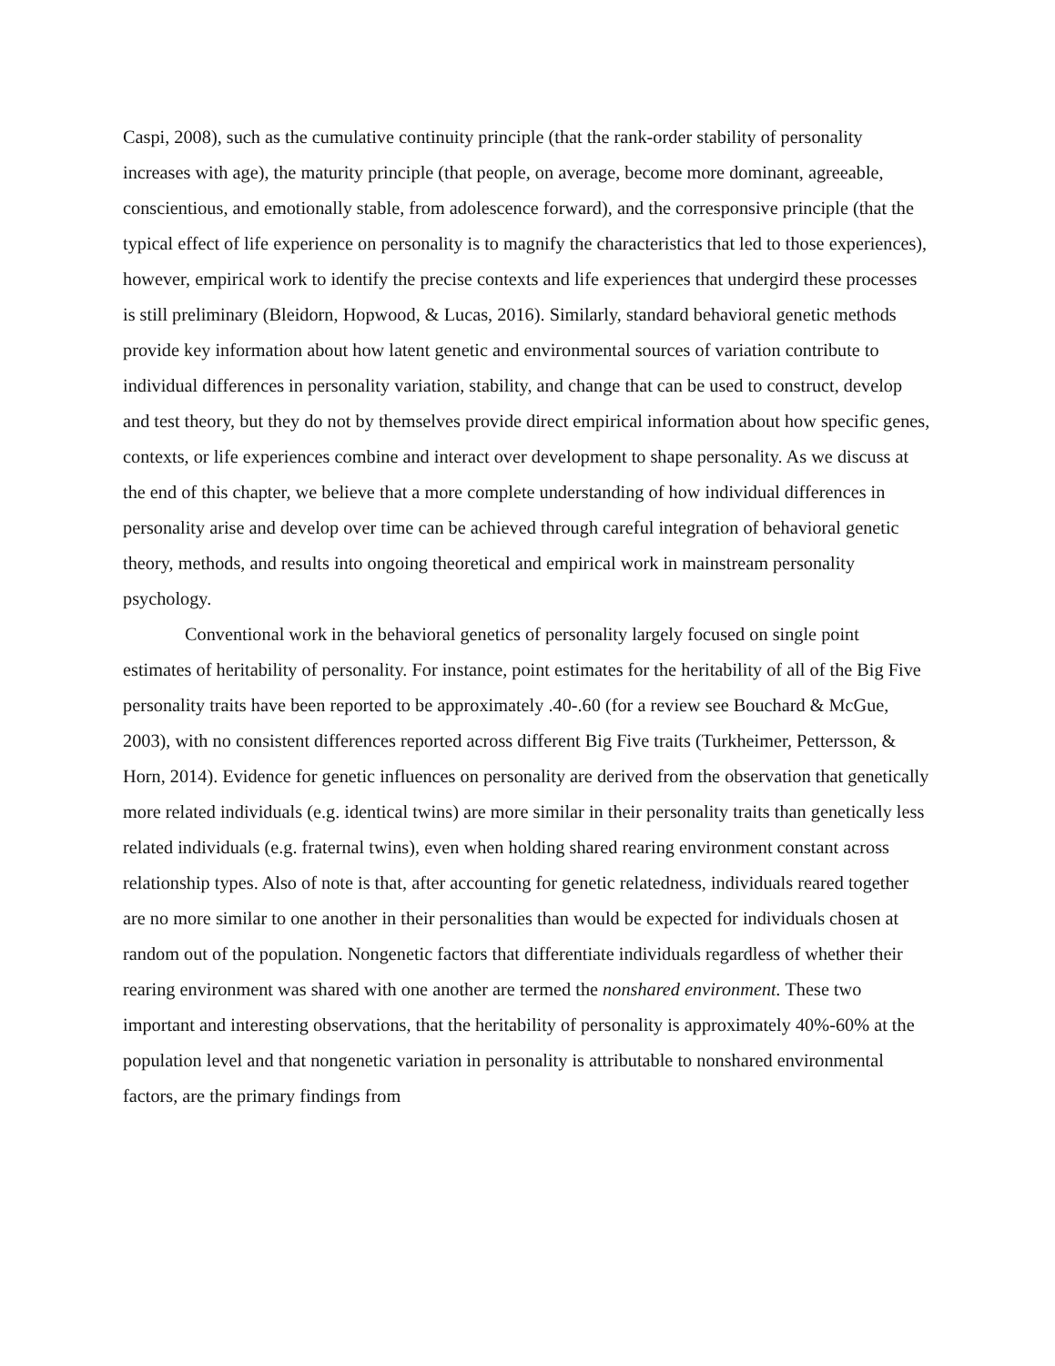Caspi, 2008), such as the cumulative continuity principle (that the rank-order stability of personality increases with age), the maturity principle (that people, on average, become more dominant, agreeable, conscientious, and emotionally stable, from adolescence forward), and the corresponsive principle (that the typical effect of life experience on personality is to magnify the characteristics that led to those experiences), however, empirical work to identify the precise contexts and life experiences that undergird these processes is still preliminary (Bleidorn, Hopwood, & Lucas, 2016). Similarly, standard behavioral genetic methods provide key information about how latent genetic and environmental sources of variation contribute to individual differences in personality variation, stability, and change that can be used to construct, develop and test theory, but they do not by themselves provide direct empirical information about how specific genes, contexts, or life experiences combine and interact over development to shape personality. As we discuss at the end of this chapter, we believe that a more complete understanding of how individual differences in personality arise and develop over time can be achieved through careful integration of behavioral genetic theory, methods, and results into ongoing theoretical and empirical work in mainstream personality psychology.
Conventional work in the behavioral genetics of personality largely focused on single point estimates of heritability of personality. For instance, point estimates for the heritability of all of the Big Five personality traits have been reported to be approximately .40-.60 (for a review see Bouchard & McGue, 2003), with no consistent differences reported across different Big Five traits (Turkheimer, Pettersson, & Horn, 2014). Evidence for genetic influences on personality are derived from the observation that genetically more related individuals (e.g. identical twins) are more similar in their personality traits than genetically less related individuals (e.g. fraternal twins), even when holding shared rearing environment constant across relationship types. Also of note is that, after accounting for genetic relatedness, individuals reared together are no more similar to one another in their personalities than would be expected for individuals chosen at random out of the population. Nongenetic factors that differentiate individuals regardless of whether their rearing environment was shared with one another are termed the nonshared environment. These two important and interesting observations, that the heritability of personality is approximately 40%-60% at the population level and that nongenetic variation in personality is attributable to nonshared environmental factors, are the primary findings from